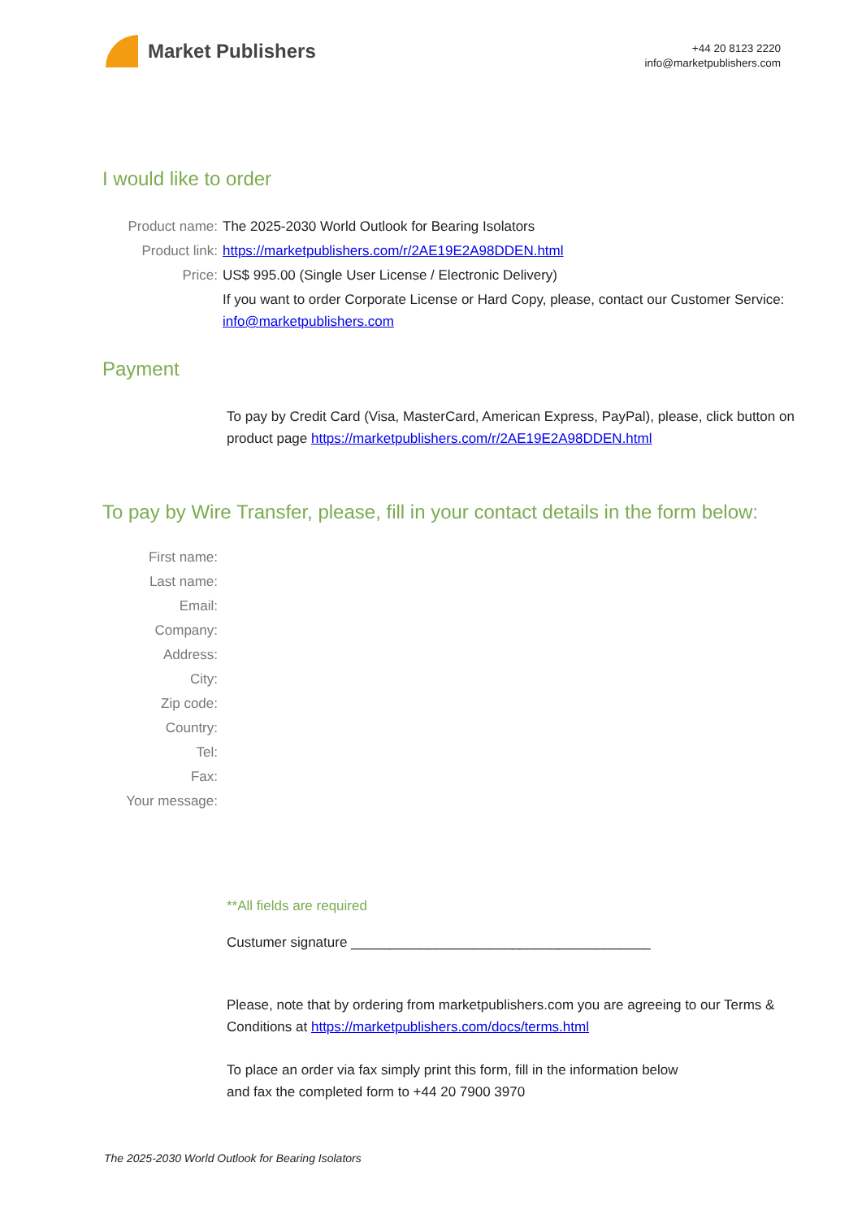Market Publishers
+44 20 8123 2220
info@marketpublishers.com
I would like to order
Product name: The 2025-2030 World Outlook for Bearing Isolators
Product link: https://marketpublishers.com/r/2AE19E2A98DDEN.html
Price: US$ 995.00 (Single User License / Electronic Delivery)
If you want to order Corporate License or Hard Copy, please, contact our Customer Service:
info@marketpublishers.com
Payment
To pay by Credit Card (Visa, MasterCard, American Express, PayPal), please, click button on product page https://marketpublishers.com/r/2AE19E2A98DDEN.html
To pay by Wire Transfer, please, fill in your contact details in the form below:
First name:
Last name:
Email:
Company:
Address:
City:
Zip code:
Country:
Tel:
Fax:
Your message:
**All fields are required
Custumer signature _______________________________________
Please, note that by ordering from marketpublishers.com you are agreeing to our Terms & Conditions at https://marketpublishers.com/docs/terms.html
To place an order via fax simply print this form, fill in the information below
and fax the completed form to +44 20 7900 3970
The 2025-2030 World Outlook for Bearing Isolators